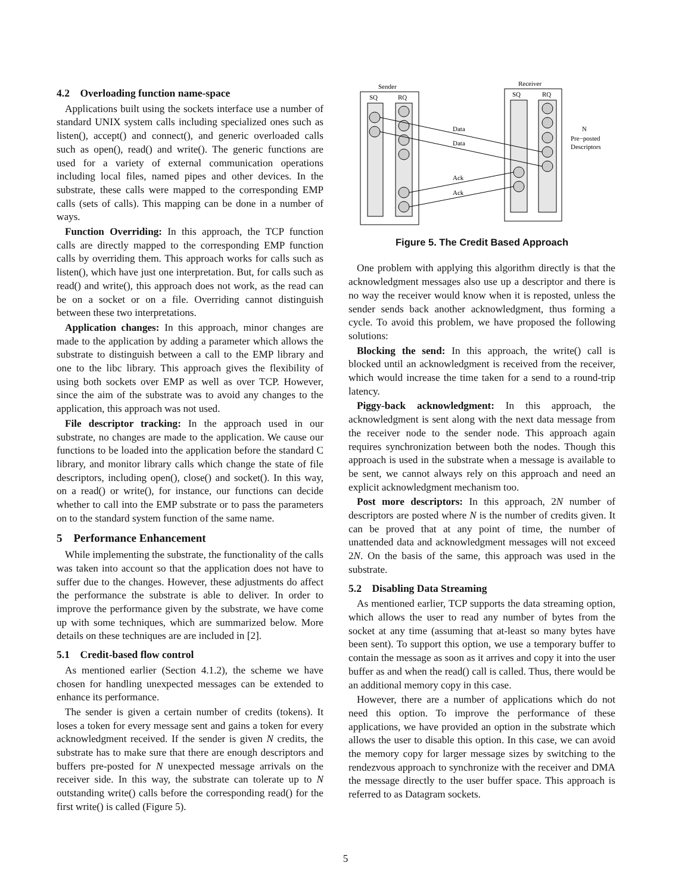4.2 Overloading function name-space
Applications built using the sockets interface use a number of standard UNIX system calls including specialized ones such as listen(), accept() and connect(), and generic overloaded calls such as open(), read() and write(). The generic functions are used for a variety of external communication operations including local files, named pipes and other devices. In the substrate, these calls were mapped to the corresponding EMP calls (sets of calls). This mapping can be done in a number of ways.
Function Overriding: In this approach, the TCP function calls are directly mapped to the corresponding EMP function calls by overriding them. This approach works for calls such as listen(), which have just one interpretation. But, for calls such as read() and write(), this approach does not work, as the read can be on a socket or on a file. Overriding cannot distinguish between these two interpretations.
Application changes: In this approach, minor changes are made to the application by adding a parameter which allows the substrate to distinguish between a call to the EMP library and one to the libc library. This approach gives the flexibility of using both sockets over EMP as well as over TCP. However, since the aim of the substrate was to avoid any changes to the application, this approach was not used.
File descriptor tracking: In the approach used in our substrate, no changes are made to the application. We cause our functions to be loaded into the application before the standard C library, and monitor library calls which change the state of file descriptors, including open(), close() and socket(). In this way, on a read() or write(), for instance, our functions can decide whether to call into the EMP substrate or to pass the parameters on to the standard system function of the same name.
5 Performance Enhancement
While implementing the substrate, the functionality of the calls was taken into account so that the application does not have to suffer due to the changes. However, these adjustments do affect the performance the substrate is able to deliver. In order to improve the performance given by the substrate, we have come up with some techniques, which are summarized below. More details on these techniques are are included in [2].
5.1 Credit-based flow control
As mentioned earlier (Section 4.1.2), the scheme we have chosen for handling unexpected messages can be extended to enhance its performance.
The sender is given a certain number of credits (tokens). It loses a token for every message sent and gains a token for every acknowledgment received. If the sender is given N credits, the substrate has to make sure that there are enough descriptors and buffers pre-posted for N unexpected message arrivals on the receiver side. In this way, the substrate can tolerate up to N outstanding write() calls before the corresponding read() for the first write() is called (Figure 5).
Sender
Receiver
SQ
RQ
SQ
RQ
Data
Data
Ack
Ack
N
Pre−posted
Descriptors
Figure 5. The Credit Based Approach
One problem with applying this algorithm directly is that the acknowledgment messages also use up a descriptor and there is no way the receiver would know when it is reposted, unless the sender sends back another acknowledgment, thus forming a cycle. To avoid this problem, we have proposed the following solutions:
Blocking the send: In this approach, the write() call is blocked until an acknowledgment is received from the receiver, which would increase the time taken for a send to a round-trip latency.
Piggy-back acknowledgment: In this approach, the acknowledgment is sent along with the next data message from the receiver node to the sender node. This approach again requires synchronization between both the nodes. Though this approach is used in the substrate when a message is available to be sent, we cannot always rely on this approach and need an explicit acknowledgment mechanism too.
Post more descriptors: In this approach, 2N number of descriptors are posted where N is the number of credits given. It can be proved that at any point of time, the number of unattended data and acknowledgment messages will not exceed 2N. On the basis of the same, this approach was used in the substrate.
5.2 Disabling Data Streaming
As mentioned earlier, TCP supports the data streaming option, which allows the user to read any number of bytes from the socket at any time (assuming that at-least so many bytes have been sent). To support this option, we use a temporary buffer to contain the message as soon as it arrives and copy it into the user buffer as and when the read() call is called. Thus, there would be an additional memory copy in this case.
However, there are a number of applications which do not need this option. To improve the performance of these applications, we have provided an option in the substrate which allows the user to disable this option. In this case, we can avoid the memory copy for larger message sizes by switching to the rendezvous approach to synchronize with the receiver and DMA the message directly to the user buffer space. This approach is referred to as Datagram sockets.
5